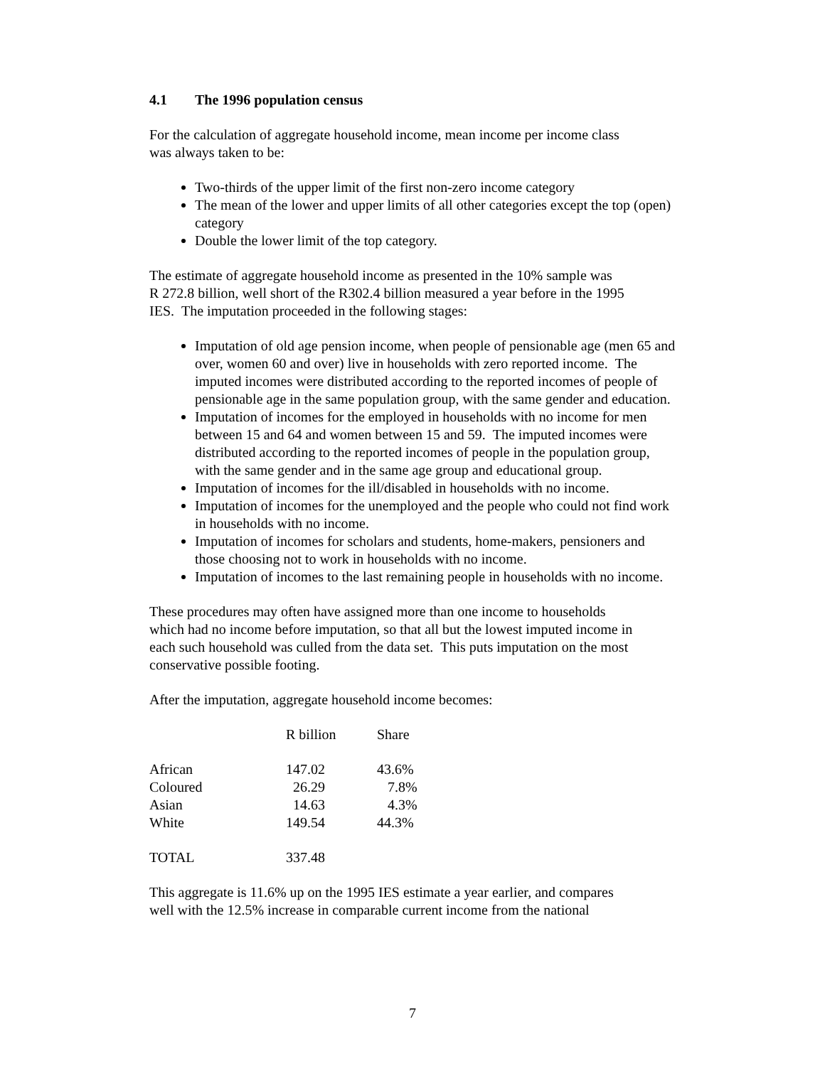4.1 The 1996 population census
For the calculation of aggregate household income, mean income per income class
was always taken to be:
Two-thirds of the upper limit of the first non-zero income category
The mean of the lower and upper limits of all other categories except the top (open) category
Double the lower limit of the top category.
The estimate of aggregate household income as presented in the 10% sample was
R 272.8 billion, well short of the R302.4 billion measured a year before in the 1995
IES. The imputation proceeded in the following stages:
Imputation of old age pension income, when people of pensionable age (men 65 and over, women 60 and over) live in households with zero reported income. The imputed incomes were distributed according to the reported incomes of people of pensionable age in the same population group, with the same gender and education.
Imputation of incomes for the employed in households with no income for men between 15 and 64 and women between 15 and 59. The imputed incomes were distributed according to the reported incomes of people in the population group, with the same gender and in the same age group and educational group.
Imputation of incomes for the ill/disabled in households with no income.
Imputation of incomes for the unemployed and the people who could not find work in households with no income.
Imputation of incomes for scholars and students, home-makers, pensioners and those choosing not to work in households with no income.
Imputation of incomes to the last remaining people in households with no income.
These procedures may often have assigned more than one income to households
which had no income before imputation, so that all but the lowest imputed income in
each such household was culled from the data set. This puts imputation on the most
conservative possible footing.
After the imputation, aggregate household income becomes:
| | R billion | Share |
| --- | --- | --- |
| African | 147.02 | 43.6% |
| Coloured | 26.29 | 7.8% |
| Asian | 14.63 | 4.3% |
| White | 149.54 | 44.3% |
| TOTAL | 337.48 | |
This aggregate is 11.6% up on the 1995 IES estimate a year earlier, and compares
well with the 12.5% increase in comparable current income from the national
7